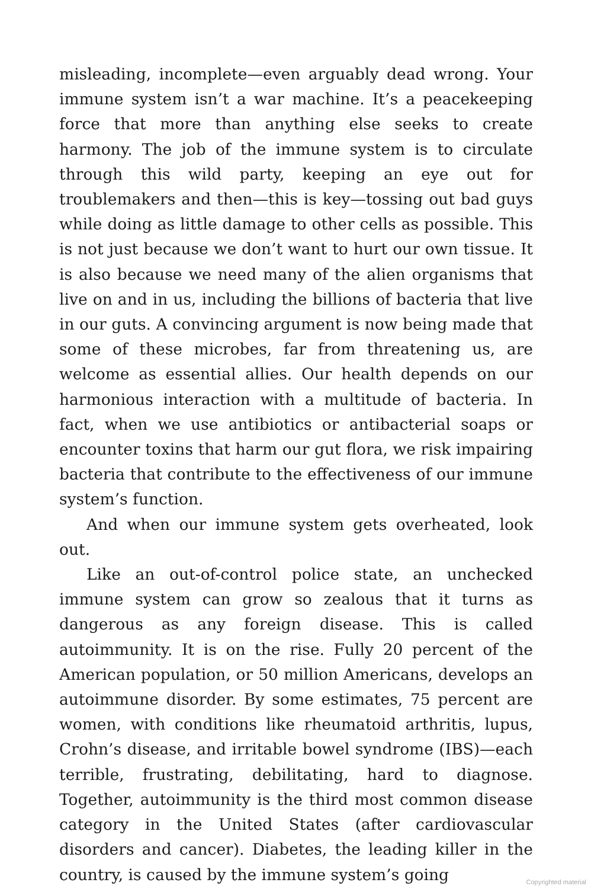misleading, incomplete—even arguably dead wrong. Your immune system isn’t a war machine. It’s a peacekeeping force that more than anything else seeks to create harmony. The job of the immune system is to circulate through this wild party, keeping an eye out for troublemakers and then—this is key—tossing out bad guys while doing as little damage to other cells as possible. This is not just because we don’t want to hurt our own tissue. It is also because we need many of the alien organisms that live on and in us, including the billions of bacteria that live in our guts. A convincing argument is now being made that some of these microbes, far from threatening us, are welcome as essential allies. Our health depends on our harmonious interaction with a multitude of bacteria. In fact, when we use antibiotics or antibacterial soaps or encounter toxins that harm our gut flora, we risk impairing bacteria that contribute to the effectiveness of our immune system’s function.
And when our immune system gets overheated, look out.
Like an out-of-control police state, an unchecked immune system can grow so zealous that it turns as dangerous as any foreign disease. This is called autoimmunity. It is on the rise. Fully 20 percent of the American population, or 50 million Americans, develops an autoimmune disorder. By some estimates, 75 percent are women, with conditions like rheumatoid arthritis, lupus, Crohn’s disease, and irritable bowel syndrome (IBS)—each terrible, frustrating, debilitating, hard to diagnose. Together, autoimmunity is the third most common disease category in the United States (after cardiovascular disorders and cancer). Diabetes, the leading killer in the country, is caused by the immune system’s going
Copyrighted material